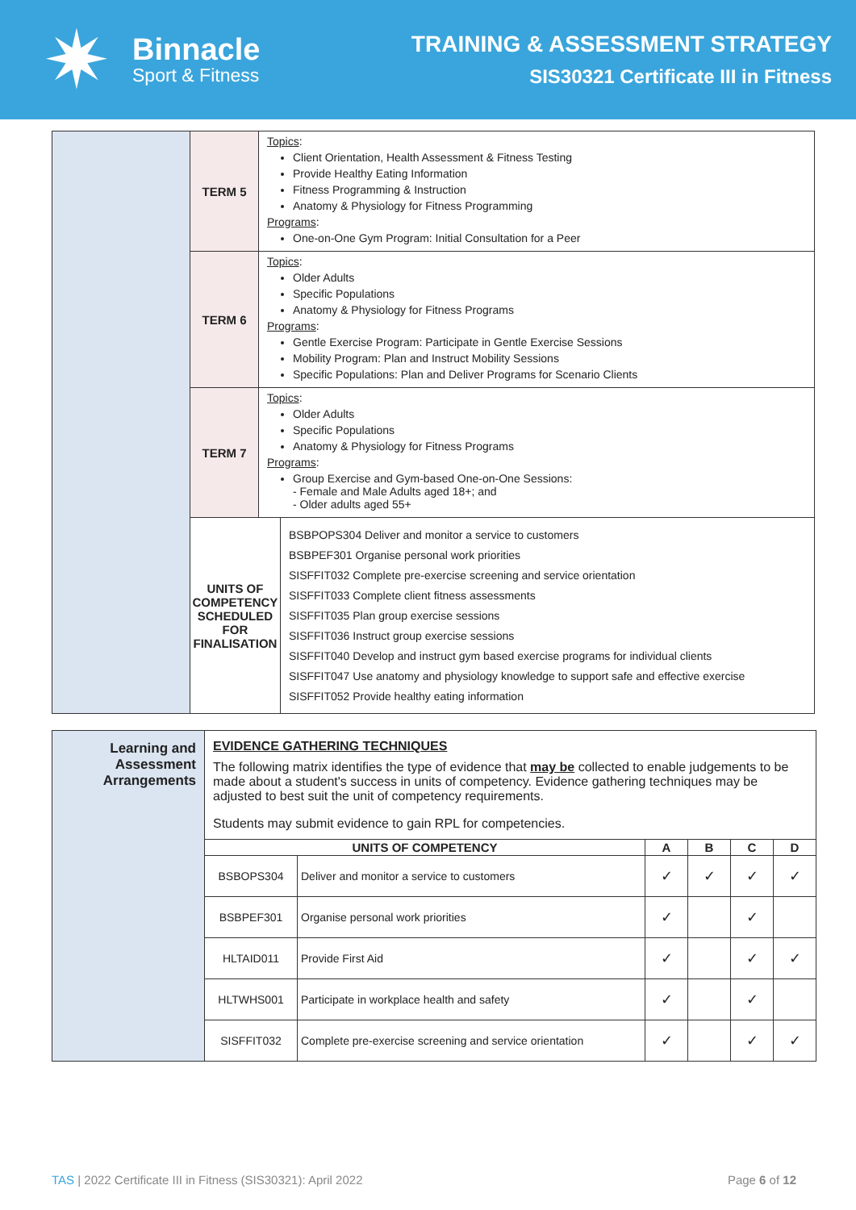✷
Binnacle
Sport & Fitness
TRAINING & ASSESSMENT STRATEGY
SIS30321 Certificate III in Fitness
| | TERM 5 | Topics : Client Orientation, Health Assessment & Fitness Testing Provide Healthy Eating Information Fitness Programming & Instruction Anatomy & Physiology for Fitness Programming Programs : One-on-One Gym Program: Initial Consultation for a Peer | |
| | TERM 6 | Topics : Older Adults Specific Populations Anatomy & Physiology for Fitness Programs Programs : Gentle Exercise Program: Participate in Gentle Exercise Sessions Mobility Program: Plan and Instruct Mobility Sessions Specific Populations: Plan and Deliver Programs for Scenario Clients | |
| | TERM 7 | Topics : Older Adults Specific Populations Anatomy & Physiology for Fitness Programs Programs : Group Exercise and Gym-based One-on-One Sessions: - Female and Male Adults aged 18+; and - Older adults aged 55+ | |
| | UNITS OF COMPETENCY SCHEDULED FOR FINALISATION | | BSBPOPS304 Deliver and monitor a service to customers BSBPEF301 Organise personal work priorities SISFFIT032 Complete pre-exercise screening and service orientation SISFFIT033 Complete client fitness assessments SISFFIT035 Plan group exercise sessions SISFFIT036 Instruct group exercise sessions SISFFIT040 Develop and instruct gym based exercise programs for individual clients SISFFIT047 Use anatomy and physiology knowledge to support safe and effective exercise SISFFIT052 Provide healthy eating information |
| Learning and Assessment Arrangements | EVIDENCE GATHERING TECHNIQUES The following matrix identifies the type of evidence that may be collected to enable judgements to be made about a student's success in units of competency. Evidence gathering techniques may be adjusted to best suit the unit of competency requirements. Students may submit evidence to gain RPL for competencies. | | | | | |
| | UNITS OF COMPETENCY | | A | B | C | D |
| | BSBOPS304 | Deliver and monitor a service to customers | ✓ | ✓ | ✓ | ✓ |
| | BSBPEF301 | Organise personal work priorities | ✓ | | ✓ | |
| | HLTAID011 | Provide First Aid | ✓ | | ✓ | ✓ |
| | HLTWHS001 | Participate in workplace health and safety | ✓ | | ✓ | |
| | SISFFIT032 | Complete pre-exercise screening and service orientation | ✓ | | ✓ | ✓ |
TAS | 2022 Certificate III in Fitness (SIS30321): April 2022
Page 6 of 12